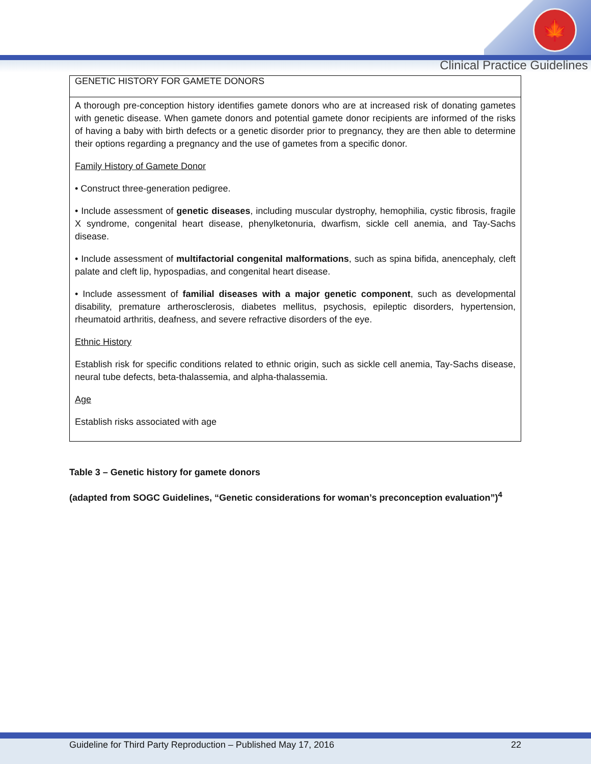🍁
Clinical Practice Guidelines
| GENETIC HISTORY FOR GAMETE DONORS |
| --- |
| A thorough pre-conception history identifies gamete donors who are at increased risk of donating gametes with genetic disease. When gamete donors and potential gamete donor recipients are informed of the risks of having a baby with birth defects or a genetic disorder prior to pregnancy, they are then able to determine their options regarding a pregnancy and the use of gametes from a specific donor. Family History of Gamete Donor • Construct three-generation pedigree. • Include assessment of genetic diseases , including muscular dystrophy, hemophilia, cystic fibrosis, fragile X syndrome, congenital heart disease, phenylketonuria, dwarfism, sickle cell anemia, and Tay-Sachs disease. • Include assessment of multifactorial congenital malformations , such as spina bifida, anencephaly, cleft palate and cleft lip, hypospadias, and congenital heart disease. • Include assessment of familial diseases with a major genetic component , such as developmental disability, premature artherosclerosis, diabetes mellitus, psychosis, epileptic disorders, hypertension, rheumatoid arthritis, deafness, and severe refractive disorders of the eye. Ethnic History Establish risk for specific conditions related to ethnic origin, such as sickle cell anemia, Tay-Sachs disease, neural tube defects, beta-thalassemia, and alpha-thalassemia. Age Establish risks associated with age |
Table 3 – Genetic history for gamete donors
(adapted from SOGC Guidelines, “Genetic considerations for woman’s preconception evaluation”)<sup>4</sup>
Guideline for Third Party Reproduction – Published May 17, 2016 22